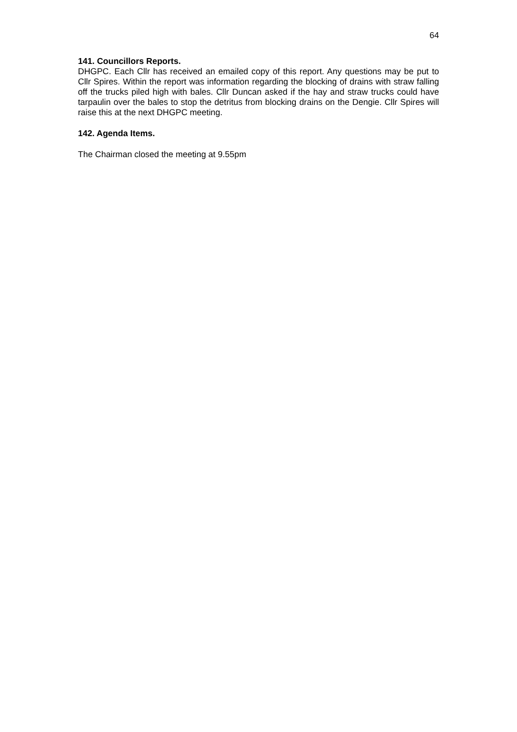64
141. Councillors Reports.
DHGPC. Each Cllr has received an emailed copy of this report. Any questions may be put to Cllr Spires. Within the report was information regarding the blocking of drains with straw falling off the trucks piled high with bales. Cllr Duncan asked if the hay and straw trucks could have tarpaulin over the bales to stop the detritus from blocking drains on the Dengie. Cllr Spires will raise this at the next DHGPC meeting.
142. Agenda Items.
The Chairman closed the meeting at 9.55pm